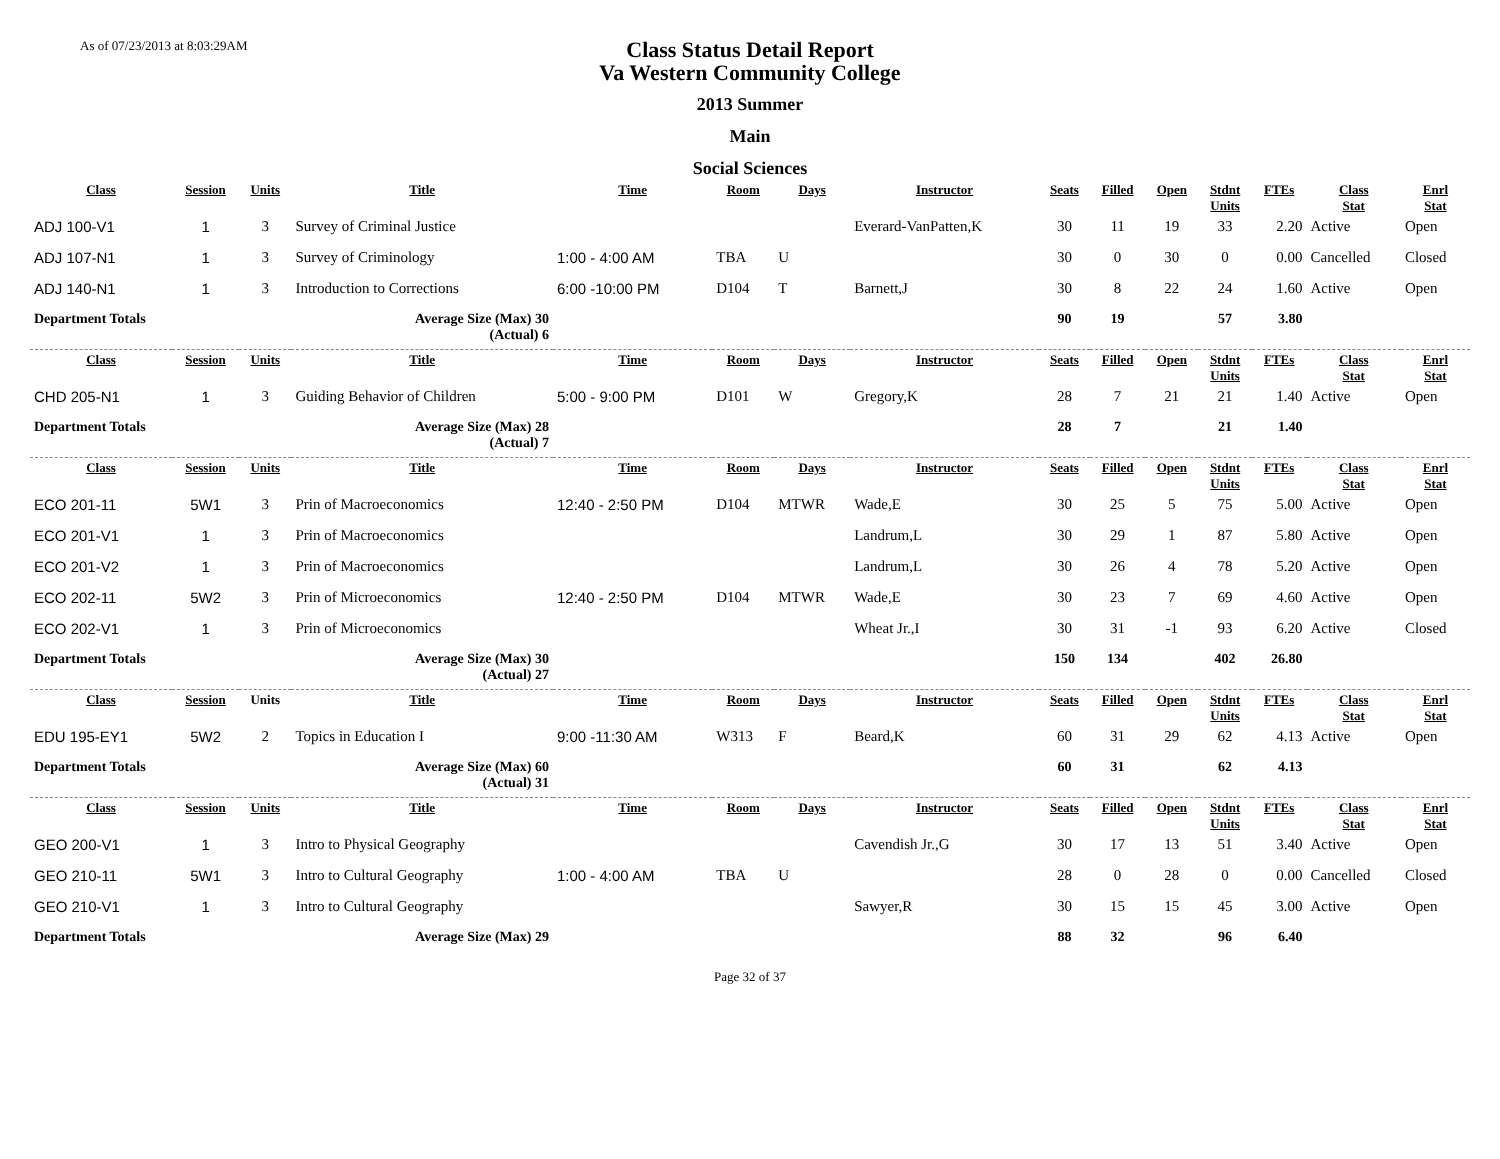As of 07/23/2013 at 8:03:29AM
Class Status Detail Report
Va Western Community College
2013 Summer
Main
Social Sciences
| Class | Session | Units | Title | Time | Room | Days | Instructor | Seats | Filled | Open | Stdnt Units | FTEs | Class Stat | Enrl Stat |
| --- | --- | --- | --- | --- | --- | --- | --- | --- | --- | --- | --- | --- | --- | --- |
| ADJ 100-V1 | 1 | 3 | Survey of Criminal Justice | | | | Everard-VanPatten,K | 30 | 11 | 19 | 33 | 2.20 | Active | Open |
| ADJ 107-N1 | 1 | 3 | Survey of Criminology | 1:00 - 4:00 AM | TBA | U | | 30 | 0 | 30 | 0 | 0.00 | Cancelled | Closed |
| ADJ 140-N1 | 1 | 3 | Introduction to Corrections | 6:00 -10:00 PM | D104 | T | Barnett,J | 30 | 8 | 22 | 24 | 1.60 | Active | Open |
| Department Totals | | | Average Size (Max) 30 (Actual) 6 | | | | | 90 | 19 | | 57 | 3.80 | | |
| Class | Session | Units | Title | Time | Room | Days | Instructor | Seats | Filled | Open | Stdnt Units | FTEs | Class Stat | Enrl Stat |
| CHD 205-N1 | 1 | 3 | Guiding Behavior of Children | 5:00 - 9:00 PM | D101 | W | Gregory,K | 28 | 7 | 21 | 21 | 1.40 | Active | Open |
| Department Totals | | | Average Size (Max) 28 (Actual) 7 | | | | | 28 | 7 | | 21 | 1.40 | | |
| Class | Session | Units | Title | Time | Room | Days | Instructor | Seats | Filled | Open | Stdnt Units | FTEs | Class Stat | Enrl Stat |
| ECO 201-11 | 5W1 | 3 | Prin of Macroeconomics | 12:40 - 2:50 PM | D104 | MTWR | Wade,E | 30 | 25 | 5 | 75 | 5.00 | Active | Open |
| ECO 201-V1 | 1 | 3 | Prin of Macroeconomics | | | | Landrum,L | 30 | 29 | 1 | 87 | 5.80 | Active | Open |
| ECO 201-V2 | 1 | 3 | Prin of Macroeconomics | | | | Landrum,L | 30 | 26 | 4 | 78 | 5.20 | Active | Open |
| ECO 202-11 | 5W2 | 3 | Prin of Microeconomics | 12:40 - 2:50 PM | D104 | MTWR | Wade,E | 30 | 23 | 7 | 69 | 4.60 | Active | Open |
| ECO 202-V1 | 1 | 3 | Prin of Microeconomics | | | | Wheat Jr.,I | 30 | 31 | -1 | 93 | 6.20 | Active | Closed |
| Department Totals | | | Average Size (Max) 30 (Actual) 27 | | | | | 150 | 134 | | 402 | 26.80 | | |
| Class | Session | Units | Title | Time | Room | Days | Instructor | Seats | Filled | Open | Stdnt Units | FTEs | Class Stat | Enrl Stat |
| EDU 195-EY1 | 5W2 | 2 | Topics in Education I | 9:00 -11:30 AM | W313 | F | Beard,K | 60 | 31 | 29 | 62 | 4.13 | Active | Open |
| Department Totals | | | Average Size (Max) 60 (Actual) 31 | | | | | 60 | 31 | | 62 | 4.13 | | |
| Class | Session | Units | Title | Time | Room | Days | Instructor | Seats | Filled | Open | Stdnt Units | FTEs | Class Stat | Enrl Stat |
| GEO 200-V1 | 1 | 3 | Intro to Physical Geography | | | | Cavendish Jr.,G | 30 | 17 | 13 | 51 | 3.40 | Active | Open |
| GEO 210-11 | 5W1 | 3 | Intro to Cultural Geography | 1:00 - 4:00 AM | TBA | U | | 28 | 0 | 28 | 0 | 0.00 | Cancelled | Closed |
| GEO 210-V1 | 1 | 3 | Intro to Cultural Geography | | | | Sawyer,R | 30 | 15 | 15 | 45 | 3.00 | Active | Open |
| Department Totals | | | Average Size (Max) 29 | | | | | 88 | 32 | | 96 | 6.40 | | |
Page 32 of 37